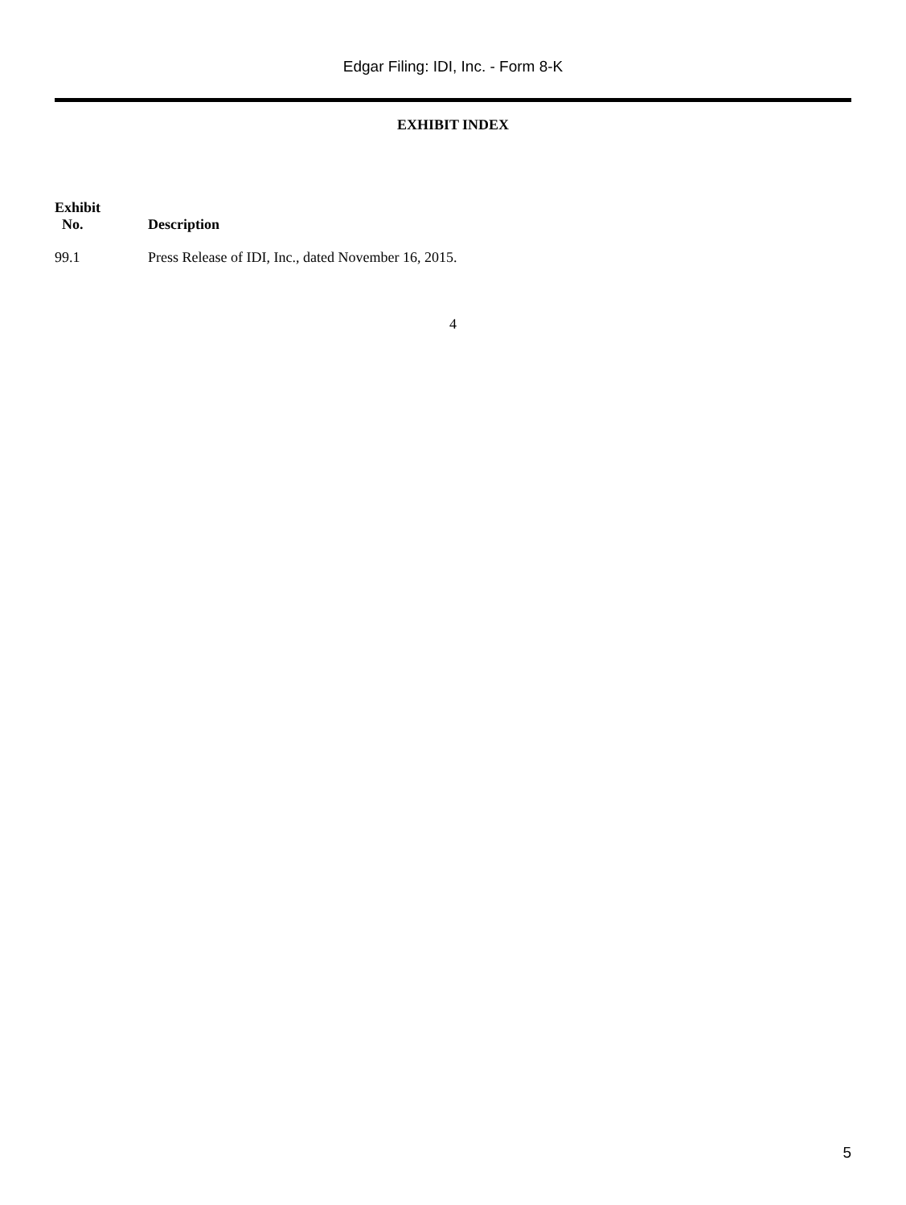Edgar Filing: IDI, Inc. - Form 8-K
EXHIBIT INDEX
| Exhibit No. | Description |
| --- | --- |
| 99.1 | Press Release of IDI, Inc., dated November 16, 2015. |
4
5